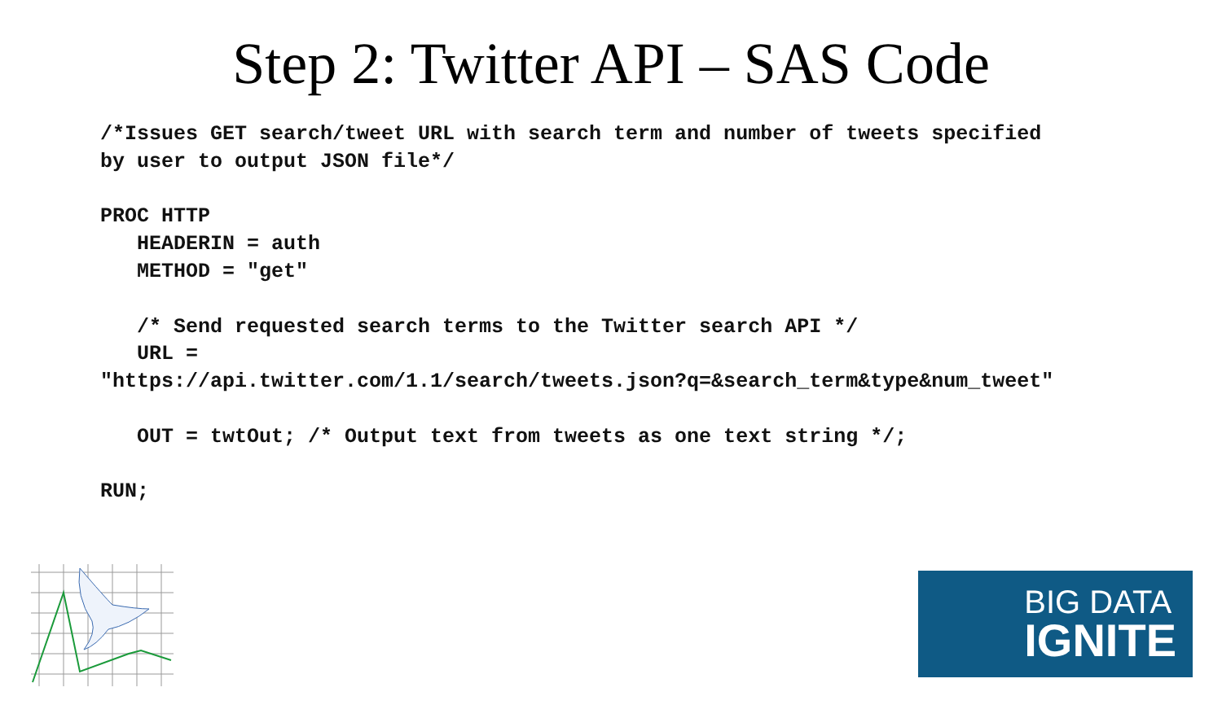Step 2: Twitter API – SAS Code
/*Issues GET search/tweet URL with search term and number of tweets specified
by user to output JSON file*/

PROC HTTP
   HEADERIN = auth
   METHOD = "get"

   /* Send requested search terms to the Twitter search API */
   URL =
"https://api.twitter.com/1.1/search/tweets.json?q=&search_term&type&num_tweet"

   OUT = twtOut; /* Output text from tweets as one text string */;

RUN;
BIG DATA
IGNITE